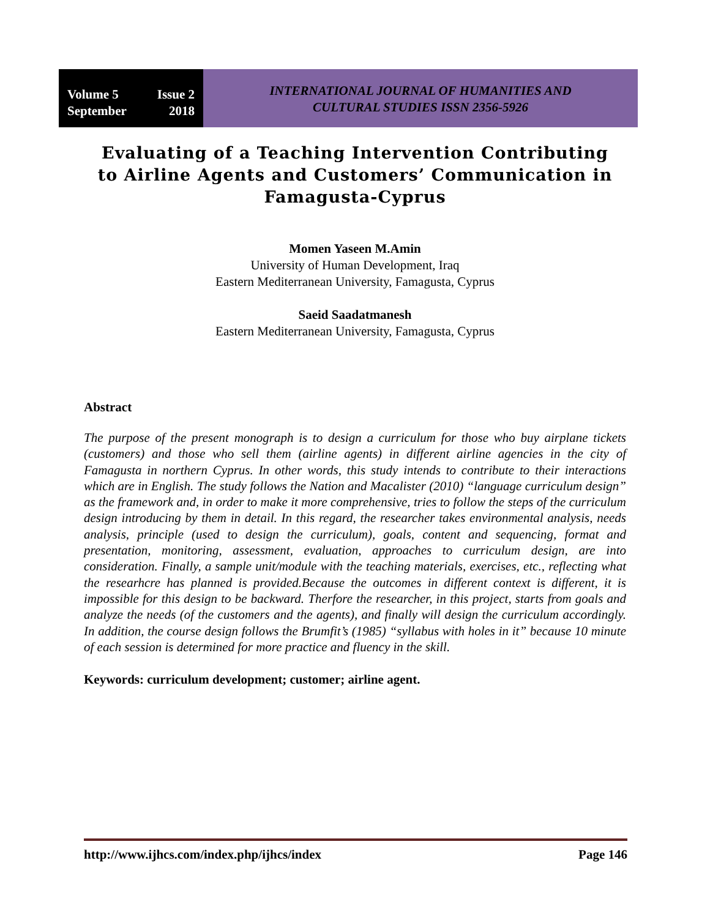Volume 5 Issue 2
September 2018
INTERNATIONAL JOURNAL OF HUMANITIES AND
CULTURAL STUDIES ISSN 2356-5926
Evaluating of a Teaching Intervention Contributing to Airline Agents and Customers’ Communication in Famagusta-Cyprus
Momen Yaseen M.Amin
University of Human Development, Iraq
Eastern Mediterranean University, Famagusta, Cyprus
Saeid Saadatmanesh
Eastern Mediterranean University, Famagusta, Cyprus
Abstract
The purpose of the present monograph is to design a curriculum for those who buy airplane tickets (customers) and those who sell them (airline agents) in different airline agencies in the city of Famagusta in northern Cyprus. In other words, this study intends to contribute to their interactions which are in English. The study follows the Nation and Macalister (2010) “language curriculum design” as the framework and, in order to make it more comprehensive, tries to follow the steps of the curriculum design introducing by them in detail. In this regard, the researcher takes environmental analysis, needs analysis, principle (used to design the curriculum), goals, content and sequencing, format and presentation, monitoring, assessment, evaluation, approaches to curriculum design, are into consideration. Finally, a sample unit/module with the teaching materials, exercises, etc., reflecting what the researhcre has planned is provided.Because the outcomes in different context is different, it is impossible for this design to be backward. Therfore the researcher, in this project, starts from goals and analyze the needs (of the customers and the agents), and finally will design the curriculum accordingly. In addition, the course design follows the Brumfit’s (1985) “syllabus with holes in it” because 10 minute of each session is determined for more practice and fluency in the skill.
Keywords: curriculum development; customer; airline agent.
http://www.ijhcs.com/index.php/ijhcs/index Page 146